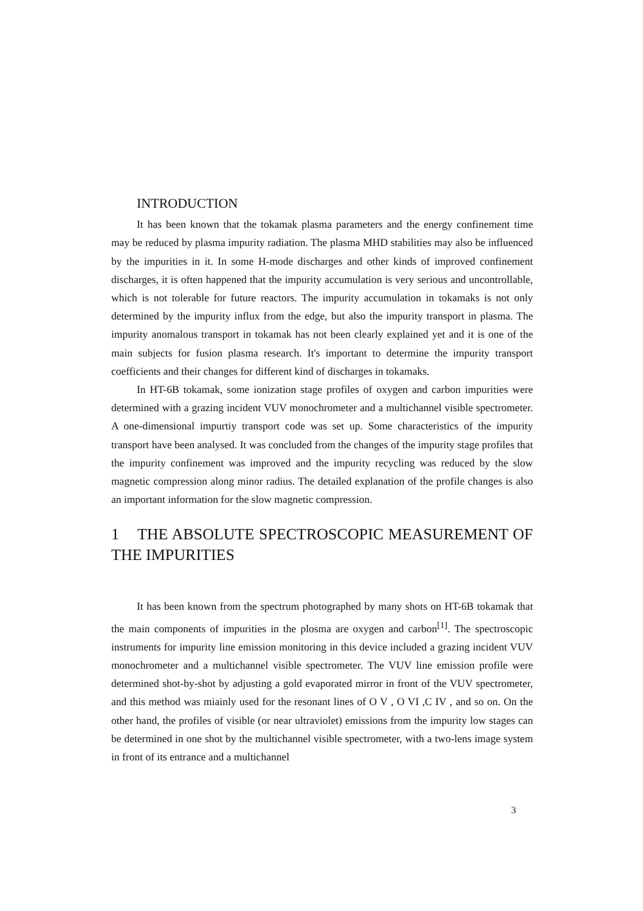INTRODUCTION
It has been known that the tokamak plasma parameters and the energy confinement time may be reduced by plasma impurity radiation. The plasma MHD stabilities may also be influenced by the impurities in it. In some H-mode discharges and other kinds of improved confinement discharges, it is often happened that the impurity accumulation is very serious and uncontrollable, which is not tolerable for future reactors. The impurity accumulation in tokamaks is not only determined by the impurity influx from the edge, but also the impurity transport in plasma. The impurity anomalous transport in tokamak has not been clearly explained yet and it is one of the main subjects for fusion plasma research. It's important to determine the impurity transport coefficients and their changes for different kind of discharges in tokamaks.
In HT-6B tokamak, some ionization stage profiles of oxygen and carbon impurities were determined with a grazing incident VUV monochrometer and a multichannel visible spectrometer. A one-dimensional impurtiy transport code was set up. Some characteristics of the impurity transport have been analysed. It was concluded from the changes of the impurity stage profiles that the impurity confinement was improved and the impurity recycling was reduced by the slow magnetic compression along minor radius. The detailed explanation of the profile changes is also an important information for the slow magnetic compression.
1 THE ABSOLUTE SPECTROSCOPIC MEASUREMENT OF THE IMPURITIES
It has been known from the spectrum photographed by many shots on HT-6B tokamak that the main components of impurities in the plosma are oxygen and carbon<sup>[1]</sup>. The spectroscopic instruments for impurity line emission monitoring in this device included a grazing incident VUV monochrometer and a multichannel visible spectrometer. The VUV line emission profile were determined shot-by-shot by adjusting a gold evaporated mirror in front of the VUV spectrometer, and this method was miainly used for the resonant lines of O V , O VI ,C IV , and so on. On the other hand, the profiles of visible (or near ultraviolet) emissions from the impurity low stages can be determined in one shot by the multichannel visible spectrometer, with a two-lens image system in front of its entrance and a multichannel
3